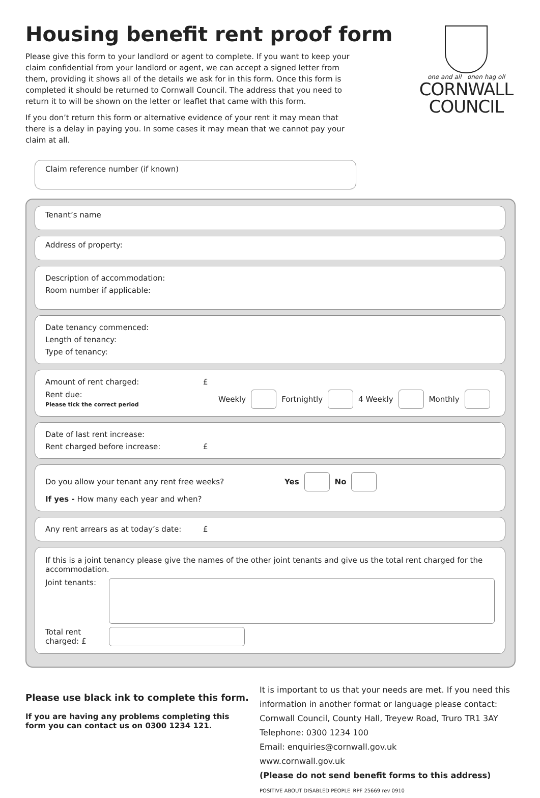Housing benefit rent proof form
one and all onen hag oll
CORNWALL
COUNCIL
Please give this form to your landlord or agent to complete. If you want to keep your claim confidential from your landlord or agent, we can accept a signed letter from them, providing it shows all of the details we ask for in this form. Once this form is completed it should be returned to Cornwall Council. The address that you need to return it to will be shown on the letter or leaflet that came with this form.
If you don’t return this form or alternative evidence of your rent it may mean that there is a delay in paying you. In some cases it may mean that we cannot pay your claim at all.
Claim reference number (if known)
Tenant’s name
Address of property:
Description of accommodation:
Room number if applicable:
Date tenancy commenced:
Length of tenancy:
Type of tenancy:
Amount of rent charged: £
Rent due:
Please tick the correct period Weekly Fortnightly 4 Weekly Monthly
Date of last rent increase:
Rent charged before increase: £
Do you allow your tenant any rent free weeks? Yes No
If yes - How many each year and when?
Any rent arrears as at today’s date: £
If this is a joint tenancy please give the names of the other joint tenants and give us the total rent charged for the accommodation.
Joint tenants:
Total rent charged: £
Please use black ink to complete this form.
If you are having any problems completing this form you can contact us on 0300 1234 121.
It is important to us that your needs are met. If you need this information in another format or language please contact:
Cornwall Council, County Hall, Treyew Road, Truro TR1 3AY
Telephone: 0300 1234 100
Email: enquiries@cornwall.gov.uk
www.cornwall.gov.uk
(Please do not send benefit forms to this address)
POSITIVE ABOUT DISABLED PEOPLE RPF 25669 rev 0910